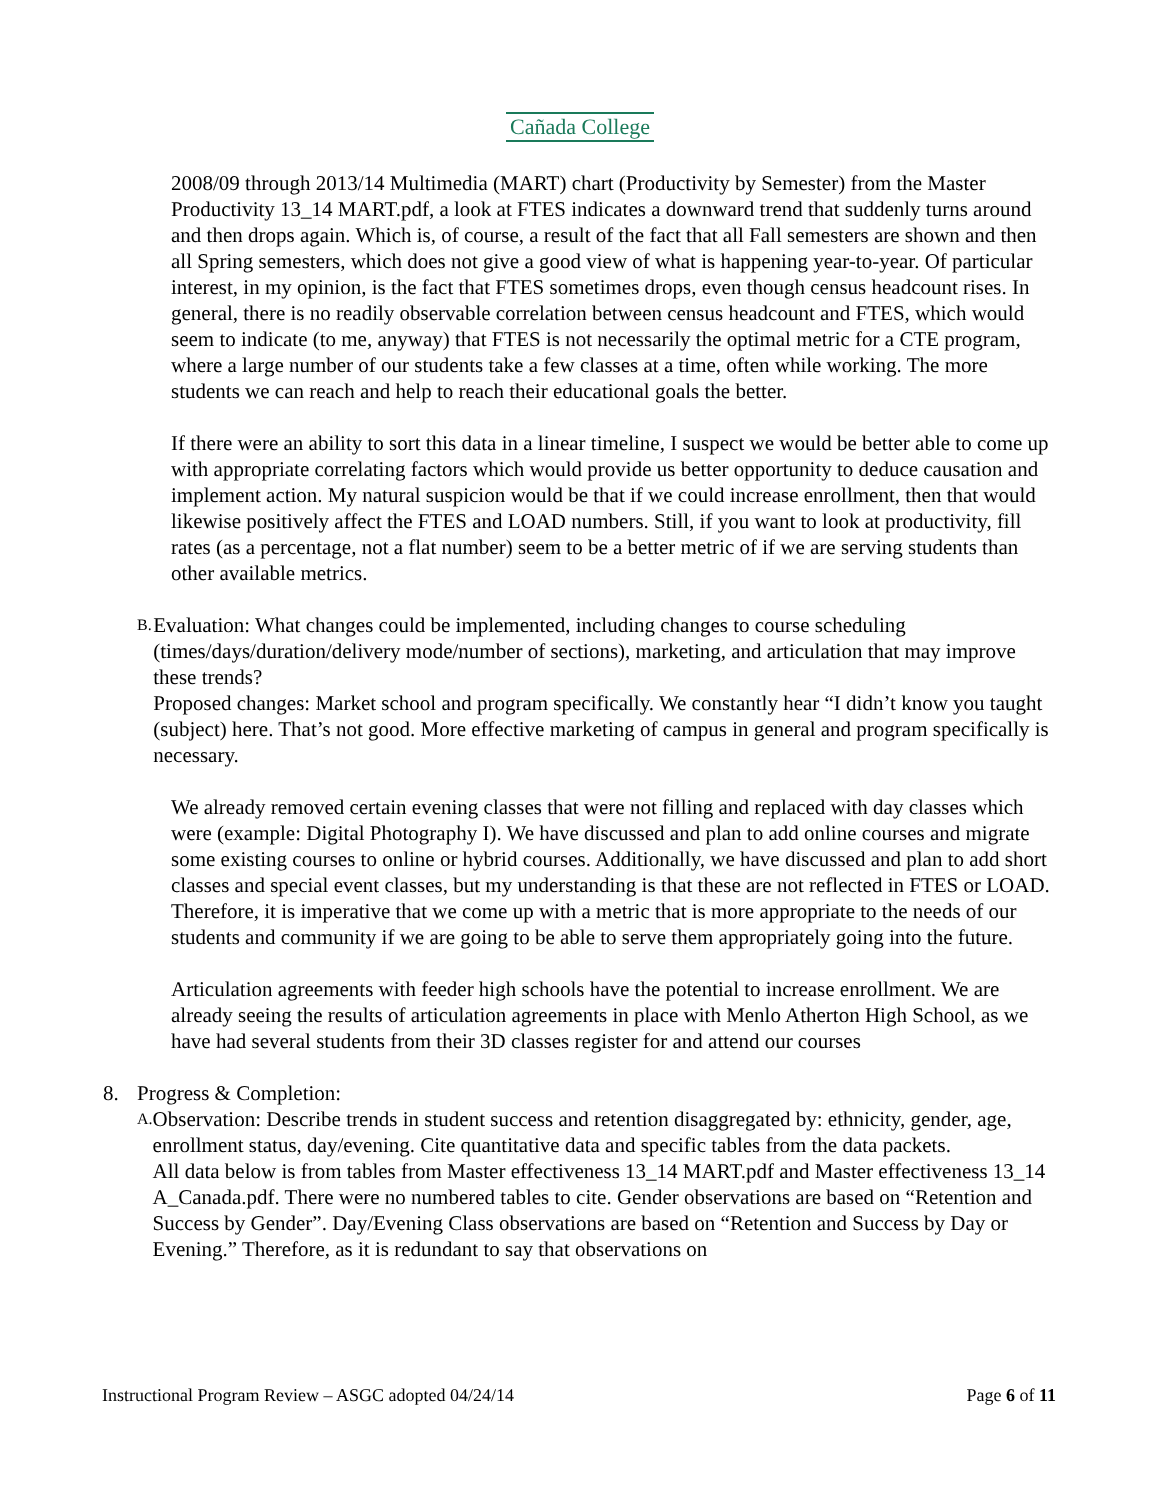Cañada College
2008/09 through 2013/14 Multimedia (MART) chart (Productivity by Semester) from the Master Productivity 13_14 MART.pdf, a look at FTES indicates a downward trend that suddenly turns around and then drops again. Which is, of course, a result of the fact that all Fall semesters are shown and then all Spring semesters, which does not give a good view of what is happening year-to-year. Of particular interest, in my opinion, is the fact that FTES sometimes drops, even though census headcount rises. In general, there is no readily observable correlation between census headcount and FTES, which would seem to indicate (to me, anyway) that FTES is not necessarily the optimal metric for a CTE program, where a large number of our students take a few classes at a time, often while working. The more students we can reach and help to reach their educational goals the better.
If there were an ability to sort this data in a linear timeline, I suspect we would be better able to come up with appropriate correlating factors which would provide us better opportunity to deduce causation and implement action. My natural suspicion would be that if we could increase enrollment, then that would likewise positively affect the FTES and LOAD numbers. Still, if you want to look at productivity, fill rates (as a percentage, not a flat number) seem to be a better metric of if we are serving students than other available metrics.
B.
Evaluation: What changes could be implemented, including changes to course scheduling (times/days/duration/delivery mode/number of sections), marketing, and articulation that may improve these trends?
Proposed changes: Market school and program specifically. We constantly hear “I didn’t know you taught (subject) here. That’s not good. More effective marketing of campus in general and program specifically is necessary.
We already removed certain evening classes that were not filling and replaced with day classes which were (example: Digital Photography I). We have discussed and plan to add online courses and migrate some existing courses to online or hybrid courses. Additionally, we have discussed and plan to add short classes and special event classes, but my understanding is that these are not reflected in FTES or LOAD. Therefore, it is imperative that we come up with a metric that is more appropriate to the needs of our students and community if we are going to be able to serve them appropriately going into the future.
Articulation agreements with feeder high schools have the potential to increase enrollment. We are already seeing the results of articulation agreements in place with Menlo Atherton High School, as we have had several students from their 3D classes register for and attend our courses
8. Progress & Completion:
A.
Observation: Describe trends in student success and retention disaggregated by: ethnicity, gender, age, enrollment status, day/evening. Cite quantitative data and specific tables from the data packets.
All data below is from tables from Master effectiveness 13_14 MART.pdf and Master effectiveness 13_14 A_Canada.pdf. There were no numbered tables to cite. Gender observations are based on “Retention and Success by Gender”. Day/Evening Class observations are based on “Retention and Success by Day or Evening.” Therefore, as it is redundant to say that observations on
Instructional Program Review – ASGC adopted 04/24/14 Page 6 of 11